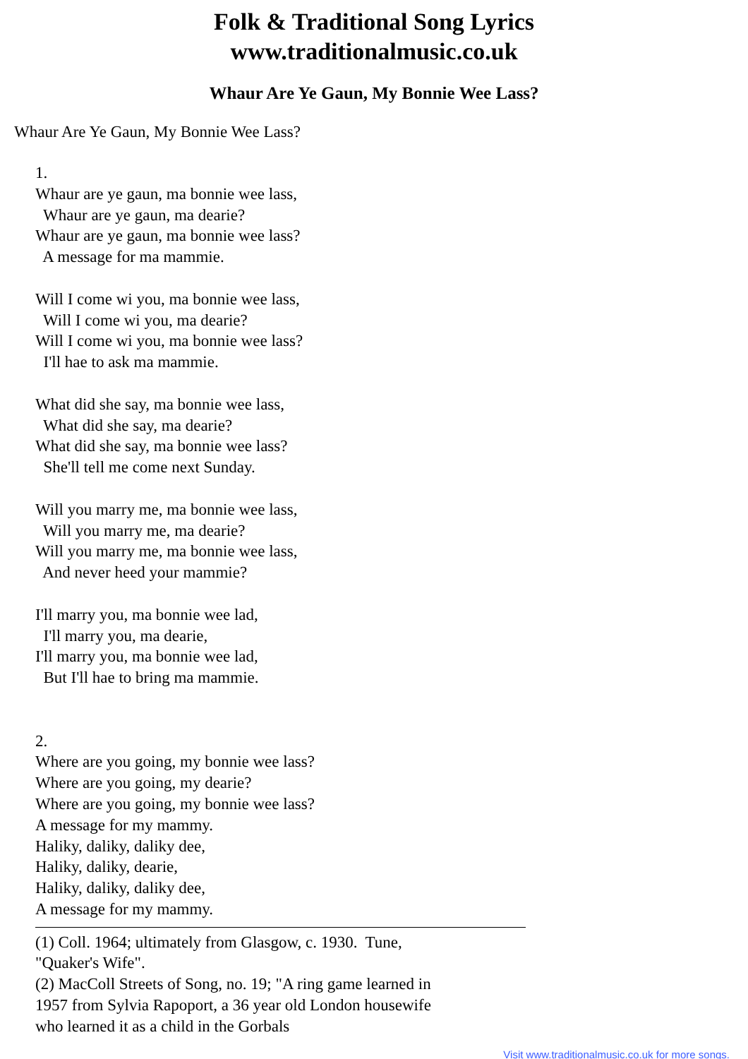Folk & Traditional Song Lyrics
www.traditionalmusic.co.uk
Whaur Are Ye Gaun, My Bonnie Wee Lass?
Whaur Are Ye Gaun, My Bonnie Wee Lass?
1. Whaur are ye gaun, ma bonnie wee lass, Whaur are ye gaun, ma dearie? Whaur are ye gaun, ma bonnie wee lass? A message for ma mammie. Will I come wi you, ma bonnie wee lass, Will I come wi you, ma dearie? Will I come wi you, ma bonnie wee lass? I'll hae to ask ma mammie. What did she say, ma bonnie wee lass, What did she say, ma dearie? What did she say, ma bonnie wee lass? She'll tell me come next Sunday. Will you marry me, ma bonnie wee lass, Will you marry me, ma dearie? Will you marry me, ma bonnie wee lass, And never heed your mammie? I'll marry you, ma bonnie wee lad, I'll marry you, ma dearie, I'll marry you, ma bonnie wee lad, But I'll hae to bring ma mammie. 2. Where are you going, my bonnie wee lass? Where are you going, my dearie? Where are you going, my bonnie wee lass? A message for my mammy. Haliky, daliky, daliky dee, Haliky, daliky, dearie, Haliky, daliky, daliky dee, A message for my mammy.
(1) Coll. 1964; ultimately from Glasgow, c. 1930. Tune, "Quaker's Wife".
(2) MacColl Streets of Song, no. 19; "A ring game learned in 1957 from Sylvia Rapoport, a 36 year old London housewife who learned it as a child in the Gorbals
Visit www.traditionalmusic.co.uk for more songs.